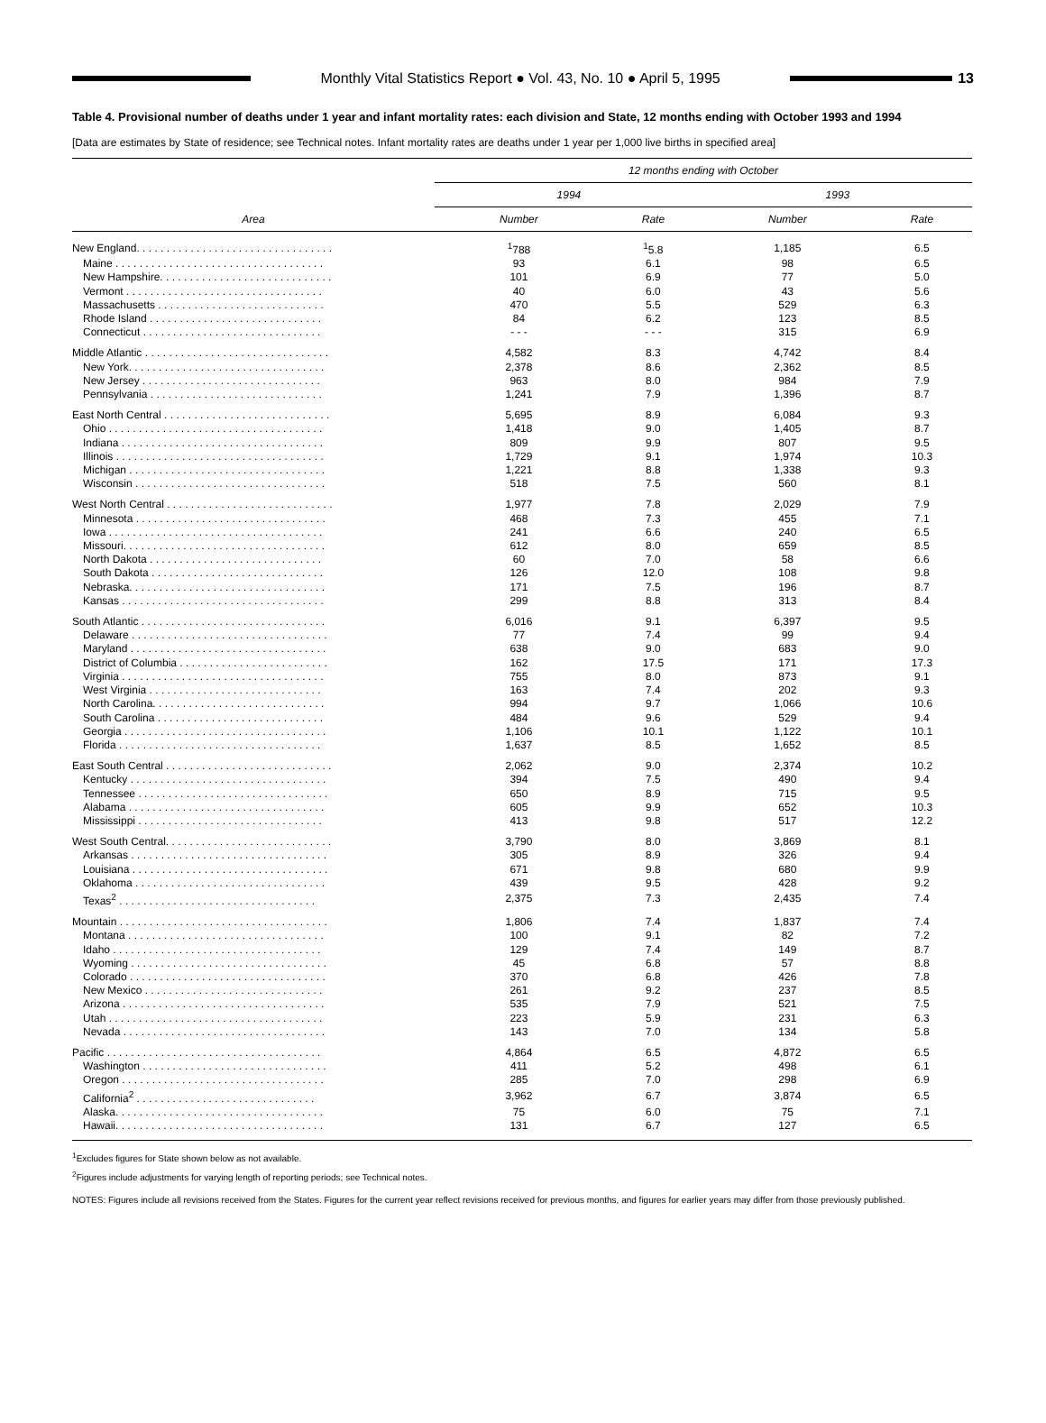Monthly Vital Statistics Report ● Vol. 43, No. 10 ● April 5, 1995
13
Table 4. Provisional number of deaths under 1 year and infant mortality rates: each division and State, 12 months ending with October 1993 and 1994
[Data are estimates by State of residence; see Technical notes. Infant mortality rates are deaths under 1 year per 1,000 live births in specified area]
| Area | 12 months ending with October | | | |
| --- | --- | --- | --- | --- |
| | 1994 | | 1993 | |
| | Number | Rate | Number | Rate |
| New England. . . . . . . . . . . . . . . . . . . . . . . . . . . . . . . . . | <sup>1</sup> 788 | <sup>1</sup> 5.8 | 1,185 | 6.5 |
| Maine . . . . . . . . . . . . . . . . . . . . . . . . . . . . . . . . . . . | 93 | 6.1 | 98 | 6.5 |
| New Hampshire. . . . . . . . . . . . . . . . . . . . . . . . . . . . . | 101 | 6.9 | 77 | 5.0 |
| Vermont . . . . . . . . . . . . . . . . . . . . . . . . . . . . . . . . . | 40 | 6.0 | 43 | 5.6 |
| Massachusetts . . . . . . . . . . . . . . . . . . . . . . . . . . . . | 470 | 5.5 | 529 | 6.3 |
| Rhode Island . . . . . . . . . . . . . . . . . . . . . . . . . . . . . | 84 | 6.2 | 123 | 8.5 |
| Connecticut . . . . . . . . . . . . . . . . . . . . . . . . . . . . . . | - - - | - - - | 315 | 6.9 |
| Middle Atlantic . . . . . . . . . . . . . . . . . . . . . . . . . . . . . . . | 4,582 | 8.3 | 4,742 | 8.4 |
| New York. . . . . . . . . . . . . . . . . . . . . . . . . . . . . . . . . | 2,378 | 8.6 | 2,362 | 8.5 |
| New Jersey . . . . . . . . . . . . . . . . . . . . . . . . . . . . . . | 963 | 8.0 | 984 | 7.9 |
| Pennsylvania . . . . . . . . . . . . . . . . . . . . . . . . . . . . . | 1,241 | 7.9 | 1,396 | 8.7 |
| East North Central . . . . . . . . . . . . . . . . . . . . . . . . . . . . | 5,695 | 8.9 | 6,084 | 9.3 |
| Ohio . . . . . . . . . . . . . . . . . . . . . . . . . . . . . . . . . . . . | 1,418 | 9.0 | 1,405 | 8.7 |
| Indiana . . . . . . . . . . . . . . . . . . . . . . . . . . . . . . . . . . | 809 | 9.9 | 807 | 9.5 |
| Illinois . . . . . . . . . . . . . . . . . . . . . . . . . . . . . . . . . . . | 1,729 | 9.1 | 1,974 | 10.3 |
| Michigan . . . . . . . . . . . . . . . . . . . . . . . . . . . . . . . . . | 1,221 | 8.8 | 1,338 | 9.3 |
| Wisconsin . . . . . . . . . . . . . . . . . . . . . . . . . . . . . . . . | 518 | 7.5 | 560 | 8.1 |
| West North Central . . . . . . . . . . . . . . . . . . . . . . . . . . . . | 1,977 | 7.8 | 2,029 | 7.9 |
| Minnesota . . . . . . . . . . . . . . . . . . . . . . . . . . . . . . . . | 468 | 7.3 | 455 | 7.1 |
| Iowa . . . . . . . . . . . . . . . . . . . . . . . . . . . . . . . . . . . . | 241 | 6.6 | 240 | 6.5 |
| Missouri. . . . . . . . . . . . . . . . . . . . . . . . . . . . . . . . . . | 612 | 8.0 | 659 | 8.5 |
| North Dakota . . . . . . . . . . . . . . . . . . . . . . . . . . . . . | 60 | 7.0 | 58 | 6.6 |
| South Dakota . . . . . . . . . . . . . . . . . . . . . . . . . . . . . | 126 | 12.0 | 108 | 9.8 |
| Nebraska. . . . . . . . . . . . . . . . . . . . . . . . . . . . . . . . . | 171 | 7.5 | 196 | 8.7 |
| Kansas . . . . . . . . . . . . . . . . . . . . . . . . . . . . . . . . . . | 299 | 8.8 | 313 | 8.4 |
| South Atlantic . . . . . . . . . . . . . . . . . . . . . . . . . . . . . . . | 6,016 | 9.1 | 6,397 | 9.5 |
| Delaware . . . . . . . . . . . . . . . . . . . . . . . . . . . . . . . . . | 77 | 7.4 | 99 | 9.4 |
| Maryland . . . . . . . . . . . . . . . . . . . . . . . . . . . . . . . . . | 638 | 9.0 | 683 | 9.0 |
| District of Columbia . . . . . . . . . . . . . . . . . . . . . . . . . | 162 | 17.5 | 171 | 17.3 |
| Virginia . . . . . . . . . . . . . . . . . . . . . . . . . . . . . . . . . . | 755 | 8.0 | 873 | 9.1 |
| West Virginia . . . . . . . . . . . . . . . . . . . . . . . . . . . . . | 163 | 7.4 | 202 | 9.3 |
| North Carolina. . . . . . . . . . . . . . . . . . . . . . . . . . . . . | 994 | 9.7 | 1,066 | 10.6 |
| South Carolina . . . . . . . . . . . . . . . . . . . . . . . . . . . . | 484 | 9.6 | 529 | 9.4 |
| Georgia . . . . . . . . . . . . . . . . . . . . . . . . . . . . . . . . . . | 1,106 | 10.1 | 1,122 | 10.1 |
| Florida . . . . . . . . . . . . . . . . . . . . . . . . . . . . . . . . . . | 1,637 | 8.5 | 1,652 | 8.5 |
| East South Central . . . . . . . . . . . . . . . . . . . . . . . . . . . . | 2,062 | 9.0 | 2,374 | 10.2 |
| Kentucky . . . . . . . . . . . . . . . . . . . . . . . . . . . . . . . . . | 394 | 7.5 | 490 | 9.4 |
| Tennessee . . . . . . . . . . . . . . . . . . . . . . . . . . . . . . . . | 650 | 8.9 | 715 | 9.5 |
| Alabama . . . . . . . . . . . . . . . . . . . . . . . . . . . . . . . . . | 605 | 9.9 | 652 | 10.3 |
| Mississippi . . . . . . . . . . . . . . . . . . . . . . . . . . . . . . . | 413 | 9.8 | 517 | 12.2 |
| West South Central. . . . . . . . . . . . . . . . . . . . . . . . . . . . | 3,790 | 8.0 | 3,869 | 8.1 |
| Arkansas . . . . . . . . . . . . . . . . . . . . . . . . . . . . . . . . . | 305 | 8.9 | 326 | 9.4 |
| Louisiana . . . . . . . . . . . . . . . . . . . . . . . . . . . . . . . . . | 671 | 9.8 | 680 | 9.9 |
| Oklahoma . . . . . . . . . . . . . . . . . . . . . . . . . . . . . . . . | 439 | 9.5 | 428 | 9.2 |
| Texas<sup>2</sup> . . . . . . . . . . . . . . . . . . . . . . . . . . . . . . . . . | 2,375 | 7.3 | 2,435 | 7.4 |
| Mountain . . . . . . . . . . . . . . . . . . . . . . . . . . . . . . . . . . . | 1,806 | 7.4 | 1,837 | 7.4 |
| Montana . . . . . . . . . . . . . . . . . . . . . . . . . . . . . . . . . | 100 | 9.1 | 82 | 7.2 |
| Idaho . . . . . . . . . . . . . . . . . . . . . . . . . . . . . . . . . . . | 129 | 7.4 | 149 | 8.7 |
| Wyoming . . . . . . . . . . . . . . . . . . . . . . . . . . . . . . . . . | 45 | 6.8 | 57 | 8.8 |
| Colorado . . . . . . . . . . . . . . . . . . . . . . . . . . . . . . . . . | 370 | 6.8 | 426 | 7.8 |
| New Mexico . . . . . . . . . . . . . . . . . . . . . . . . . . . . . . | 261 | 9.2 | 237 | 8.5 |
| Arizona . . . . . . . . . . . . . . . . . . . . . . . . . . . . . . . . . . | 535 | 7.9 | 521 | 7.5 |
| Utah . . . . . . . . . . . . . . . . . . . . . . . . . . . . . . . . . . . . | 223 | 5.9 | 231 | 6.3 |
| Nevada . . . . . . . . . . . . . . . . . . . . . . . . . . . . . . . . . . | 143 | 7.0 | 134 | 5.8 |
| Pacific . . . . . . . . . . . . . . . . . . . . . . . . . . . . . . . . . . . . | 4,864 | 6.5 | 4,872 | 6.5 |
| Washington . . . . . . . . . . . . . . . . . . . . . . . . . . . . . . . | 411 | 5.2 | 498 | 6.1 |
| Oregon . . . . . . . . . . . . . . . . . . . . . . . . . . . . . . . . . . | 285 | 7.0 | 298 | 6.9 |
| California<sup>2</sup> . . . . . . . . . . . . . . . . . . . . . . . . . . . . . . | 3,962 | 6.7 | 3,874 | 6.5 |
| Alaska. . . . . . . . . . . . . . . . . . . . . . . . . . . . . . . . . . . | 75 | 6.0 | 75 | 7.1 |
| Hawaii. . . . . . . . . . . . . . . . . . . . . . . . . . . . . . . . . . . | 131 | 6.7 | 127 | 6.5 |
<sup>1</sup> Excludes figures for State shown below as not available.
<sup>2</sup> Figures include adjustments for varying length of reporting periods; see Technical notes.
NOTES: Figures include all revisions received from the States. Figures for the current year reflect revisions received for previous months, and figures for earlier years may differ from those previously published.